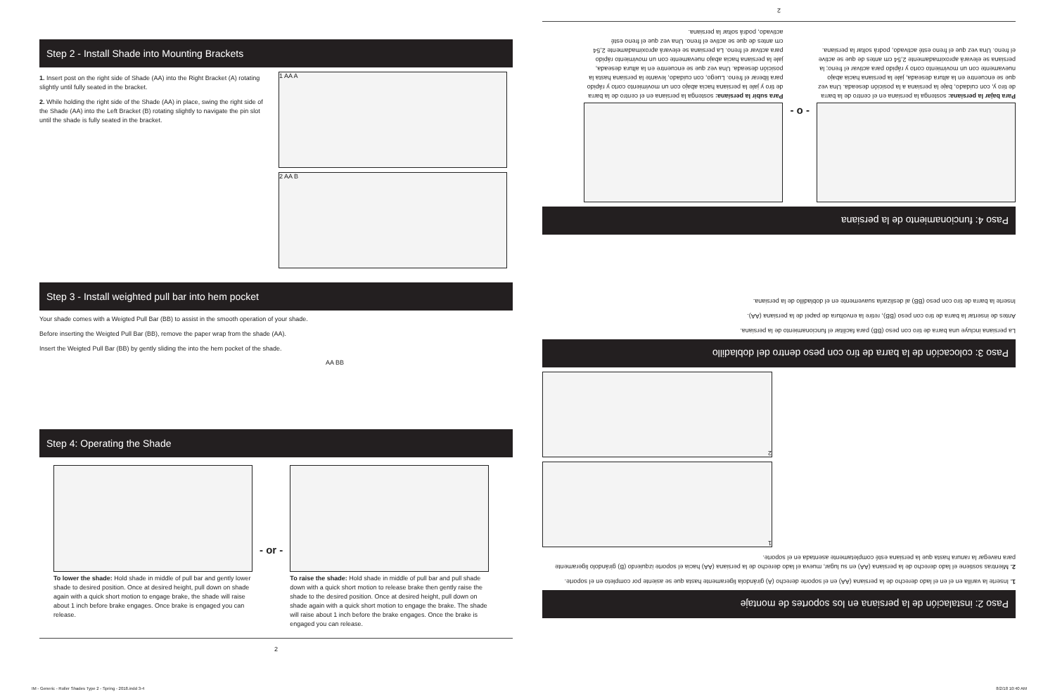Step 2 - Install Shade into Mounting Brackets
1. Insert post on the right side of Shade (AA) into the Right Bracket (A) rotating slightly until fully seated in the bracket.
2. While holding the right side of the Shade (AA) in place, swing the right side of the Shade (AA) into the Left Bracket (B) rotating slightly to navigate the pin slot until the shade is fully seated in the bracket.
1 AA A
2 AA B
Step 3 - Install weighted pull bar into hem pocket
Your shade comes with a Weigted Pull Bar (BB) to assist in the smooth operation of your shade.
Before inserting the Weigted Pull Bar (BB), remove the paper wrap from the shade (AA).
Insert the Weigted Pull Bar (BB) by gently sliding the into the hem pocket of the shade.
AA BB
Step 4: Operating the Shade
To lower the shade: Hold shade in middle of pull bar and gently lower shade to desired position. Once at desired height, pull down on shade again with a quick short motion to engage brake, the shade will raise about 1 inch before brake engages. Once brake is engaged you can release.
- or -
To raise the shade: Hold shade in middle of pull bar and pull shade down with a quick short motion to release brake then gently raise the shade to the desired position. Once at desired height, pull down on shade again with a quick short motion to engage the brake. The shade will raise about 1 inch before the brake engages. Once the brake is engaged you can release.
2
Paso 2: instalación de la persiana en los soportes de montaje
1. Inserte la varilla en el en el lado derecho de la persiana (AA) en el soporte derecho (A) girándola ligeramente hasta que se asiente por completo en el soporte.
2. Mientras sostiene el lado derecho de la persiana (AA) en su lugar, mueva el lado derecho de la persiana (AA) hacia el soporte izquierdo (B) girándolo ligeramente para navegar la ranura hasta que la persiana esté completamente asentada en el soporte.
1
2
Paso 3: colocación de la barra de tiro con peso dentro del dobladillo
La persiana incluye una barra de tiro con peso (BB) para facilitar el funcionamiento de la persiana.
Antes de insertar la barra de tiro con peso (BB), retire la envoltura de papel de la persiana (AA).
Inserte la barra de tiro con peso (BB) al deslizarla suavemente en el dobladillo de la persiana.
Paso 4: funcionamiento de la persiana
Para bajar la persiana: sostenga la persiana en el centro de la barra de tiro y, con cuidado, baje la persiana a la posición deseada. Una vez que se encuentre en la altura deseada, jale la persiana hacia abajo nuevamente con un movimiento corto y rápido para activar el freno; la persiana se elevará aproximadamente 2,54 cm antes de que se active el freno. Una vez que el freno esté activado, podrá soltar la persiana.
- o -
Para subir la persiana: sostenga la persiana en el centro de la barra de tiro y jale la persiana hacia abajo con un movimiento corto y rápido para liberar el freno. Luego, con cuidado, levante la persiana hasta la posición deseada. Una vez que se encuentre en la altura deseada, jale la persiana hacia abajo nuevamente con un movimiento rápido para activar el freno. La persiana se elevará aproximadamente 2,54 cm antes de que se active el freno. Una vez que el freno esté activado, podrá soltar la persiana.
2
IM - Generic - Roller Shades Type 2 - Spring - 2018.indd 3-4
8/2/18 10:40 AM